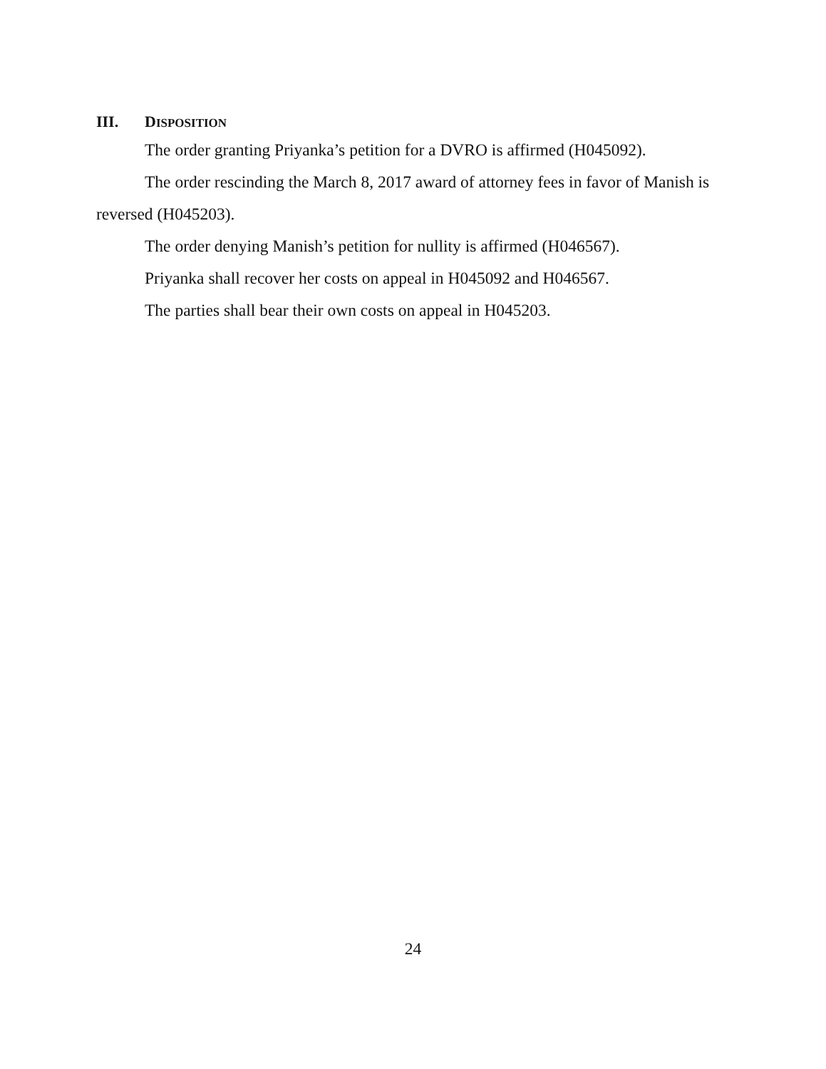III. DISPOSITION
The order granting Priyanka’s petition for a DVRO is affirmed (H045092).
The order rescinding the March 8, 2017 award of attorney fees in favor of Manish is reversed (H045203).
The order denying Manish’s petition for nullity is affirmed (H046567).
Priyanka shall recover her costs on appeal in H045092 and H046567.
The parties shall bear their own costs on appeal in H045203.
24